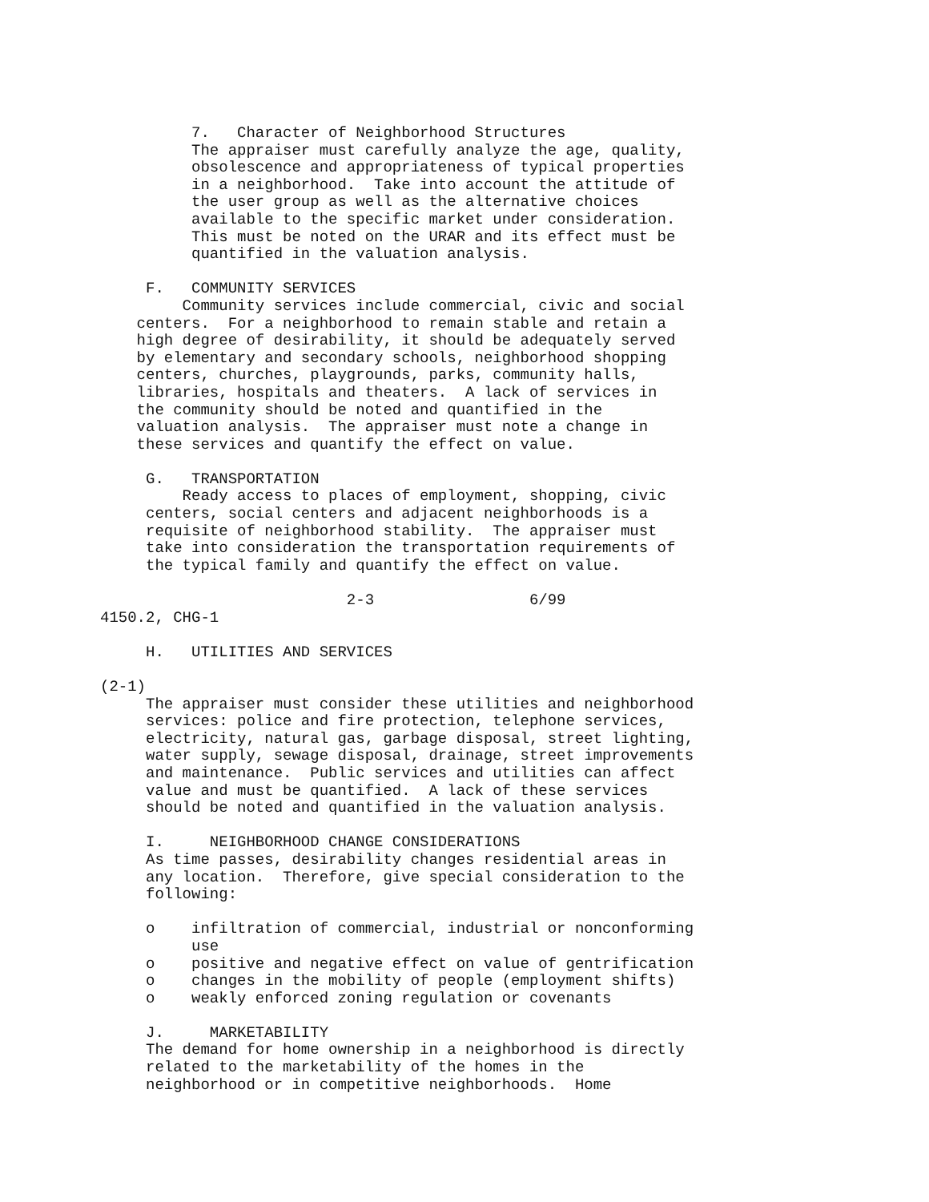7.   Character of Neighborhood Structures
          The appraiser must carefully analyze the age, quality,
          obsolescence and appropriateness of typical properties
          in a neighborhood.  Take into account the attitude of
          the user group as well as the alternative choices
          available to the specific market under consideration.
          This must be noted on the URAR and its effect must be
          quantified in the valuation analysis.

     F.   COMMUNITY SERVICES
         Community services include commercial, civic and social
    centers.  For a neighborhood to remain stable and retain a
    high degree of desirability, it should be adequately served
    by elementary and secondary schools, neighborhood shopping
    centers, churches, playgrounds, parks, community halls,
    libraries, hospitals and theaters.  A lack of services in
    the community should be noted and quantified in the
    valuation analysis.  The appraiser must note a change in
    these services and quantify the effect on value.

     G.   TRANSPORTATION
         Ready access to places of employment, shopping, civic
     centers, social centers and adjacent neighborhoods is a
     requisite of neighborhood stability.  The appraiser must
     take into consideration the transportation requirements of
     the typical family and quantify the effect on value.

                           2-3                 6/99
4150.2, CHG-1

     H.   UTILITIES AND SERVICES

(2-1)
     The appraiser must consider these utilities and neighborhood
     services: police and fire protection, telephone services,
     electricity, natural gas, garbage disposal, street lighting,
     water supply, sewage disposal, drainage, street improvements
     and maintenance.  Public services and utilities can affect
     value and must be quantified.  A lack of these services
     should be noted and quantified in the valuation analysis.

     I.     NEIGHBORHOOD CHANGE CONSIDERATIONS
     As time passes, desirability changes residential areas in
     any location.  Therefore, give special consideration to the
     following:

     o    infiltration of commercial, industrial or nonconforming
          use
     o    positive and negative effect on value of gentrification
     o    changes in the mobility of people (employment shifts)
     o    weakly enforced zoning regulation or covenants

     J.     MARKETABILITY
     The demand for home ownership in a neighborhood is directly
     related to the marketability of the homes in the
     neighborhood or in competitive neighborhoods.  Home